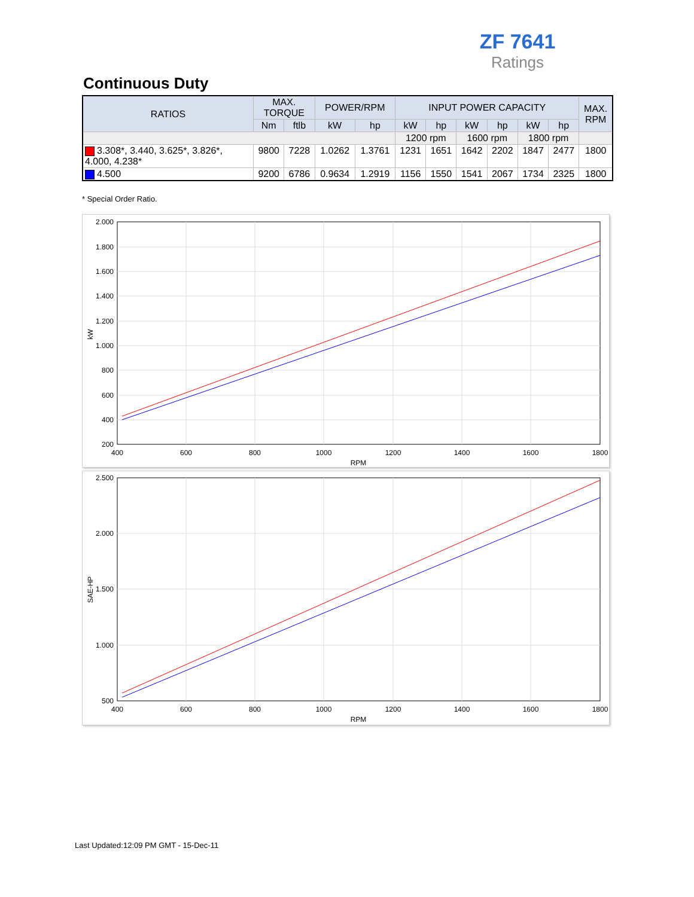ZF 7641
Ratings
Continuous Duty
| RATIOS | MAX. TORQUE | | POWER/RPM | | INPUT POWER CAPACITY | | | | | | MAX. RPM |
| --- | --- | --- | --- | --- | --- | --- | --- | --- | --- | --- | --- |
| | Nm | ftlb | kW | hp | kW | hp | kW | hp | kW | hp | |
| | | | | | 1200 rpm | | 1600 rpm | | 1800 rpm | | |
| 3.308*, 3.440, 3.625*, 3.826*, 4.000, 4.238* | 9800 | 7228 | 1.0262 | 1.3761 | 1231 | 1651 | 1642 | 2202 | 1847 | 2477 | 1800 |
| 4.500 | 9200 | 6786 | 0.9634 | 1.2919 | 1156 | 1550 | 1541 | 2067 | 1734 | 2325 | 1800 |
* Special Order Ratio.
2.000
1.800
1.600
1.400
1.200
1.000
800
600
400
200
400
600
800
1000
1200
1400
1600
1800
RPM
kW
2.500
2.000
1.500
1.000
500
400
600
800
1000
1200
1400
1600
1800
RPM
SAE-HP
Last Updated:12:09 PM GMT - 15-Dec-11